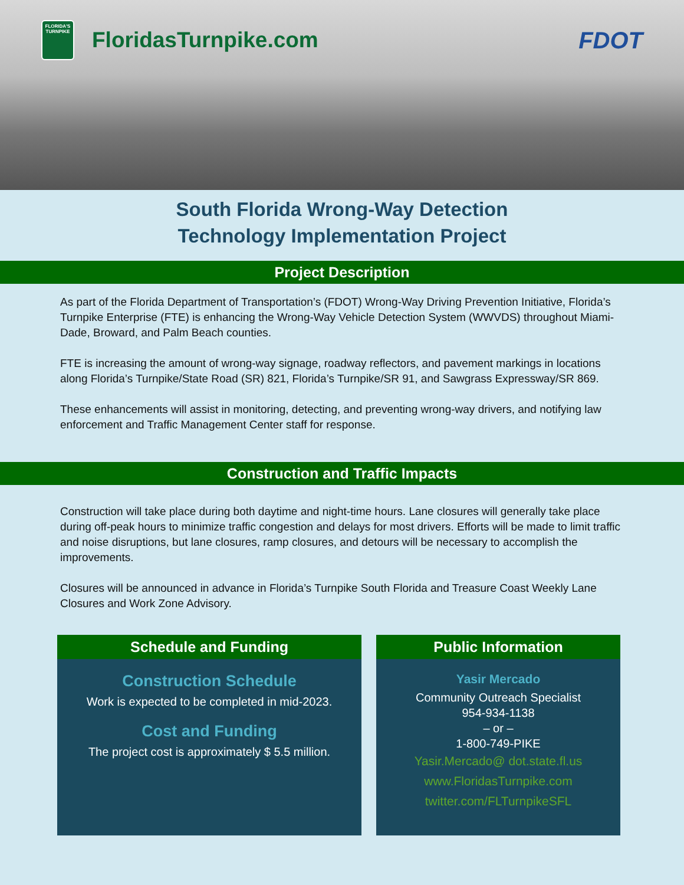FLORIDA'S TURNPIKE
FloridasTurnpike.com FDOT
South Florida Wrong-Way Detection
Technology Implementation Project
Project Description
As part of the Florida Department of Transportation’s (FDOT) Wrong-Way Driving Prevention Initiative, Florida’s Turnpike Enterprise (FTE) is enhancing the Wrong-Way Vehicle Detection System (WWVDS) throughout Miami-Dade, Broward, and Palm Beach counties.
FTE is increasing the amount of wrong-way signage, roadway reflectors, and pavement markings in locations along Florida’s Turnpike/State Road (SR) 821, Florida’s Turnpike/SR 91, and Sawgrass Expressway/SR 869.
These enhancements will assist in monitoring, detecting, and preventing wrong-way drivers, and notifying law enforcement and Traffic Management Center staff for response.
Construction and Traffic Impacts
Construction will take place during both daytime and night-time hours. Lane closures will generally take place during off-peak hours to minimize traffic congestion and delays for most drivers. Efforts will be made to limit traffic and noise disruptions, but lane closures, ramp closures, and detours will be necessary to accomplish the improvements.
Closures will be announced in advance in Florida’s Turnpike South Florida and Treasure Coast Weekly Lane Closures and Work Zone Advisory.
Schedule and Funding
Construction Schedule
Work is expected to be completed in mid-2023.
Cost and Funding
The project cost is approximately $ 5.5 million.
Public Information
Yasir Mercado
Community Outreach Specialist
954-934-1138
– or –
1-800-749-PIKE
Yasir.Mercado@ dot.state.fl.us
www.FloridasTurnpike.com
twitter.com/FLTurnpikeSFL